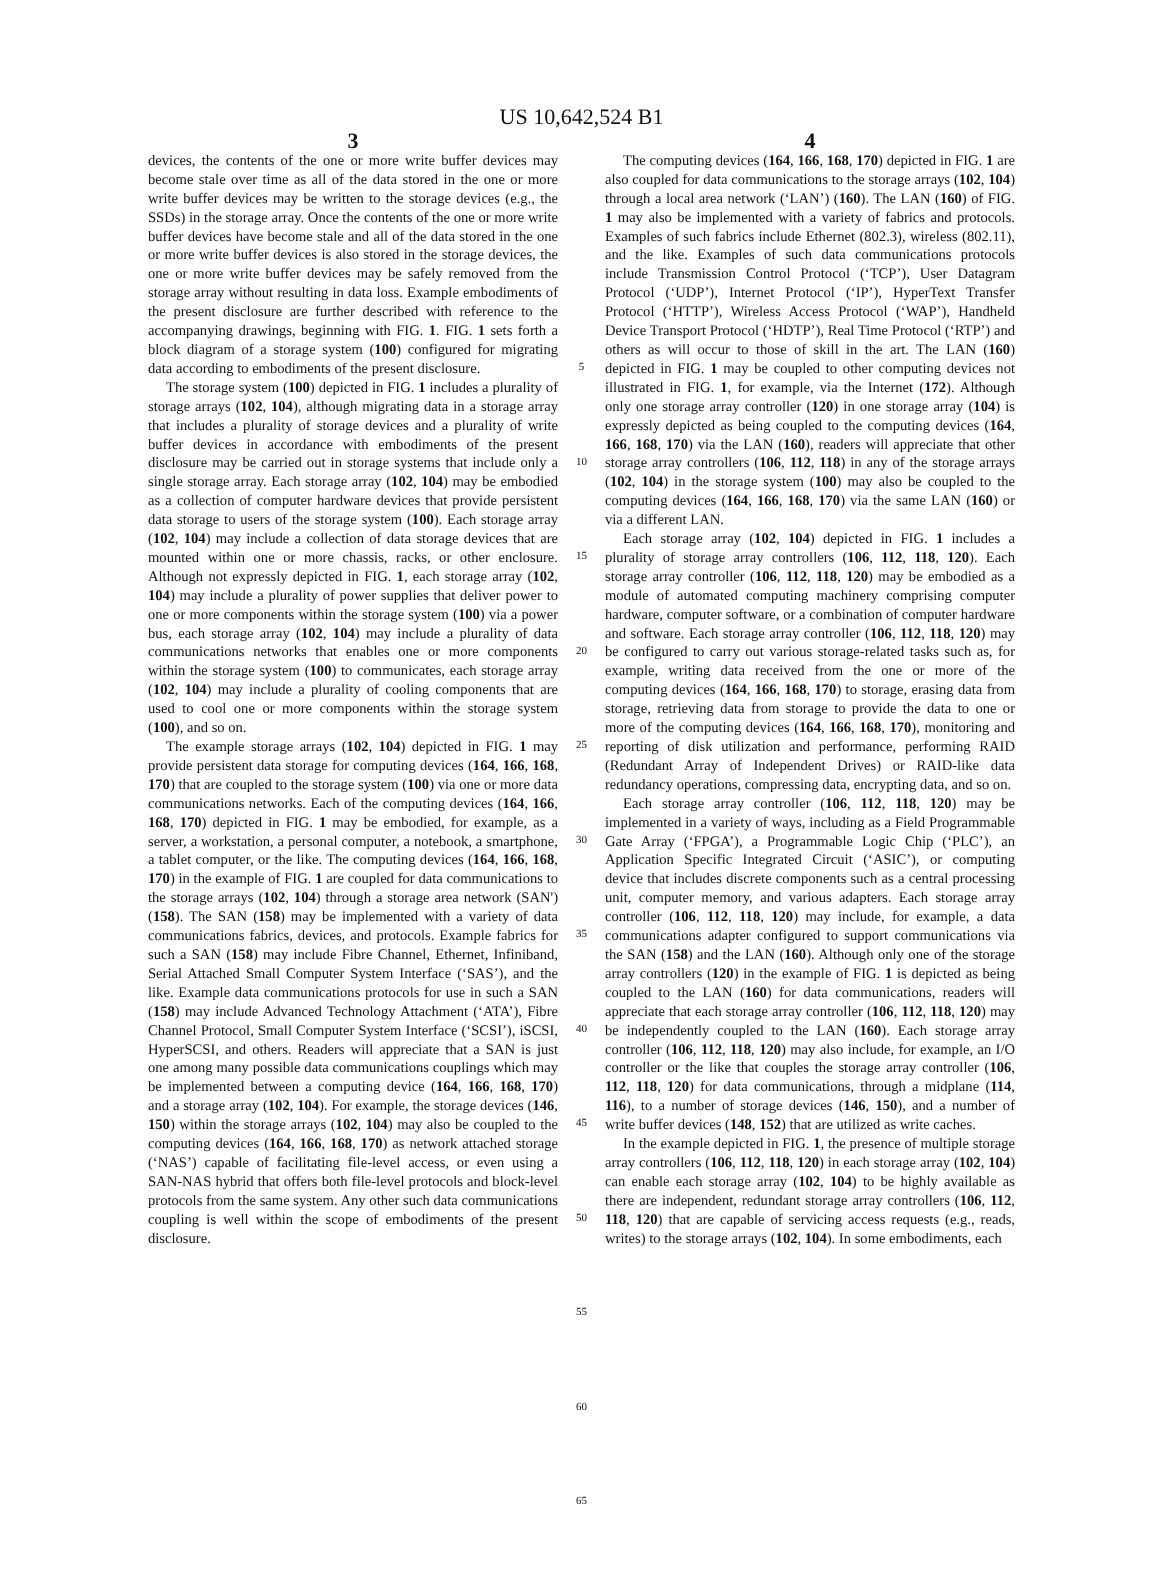US 10,642,524 B1
3
devices, the contents of the one or more write buffer devices may become stale over time as all of the data stored in the one or more write buffer devices may be written to the storage devices (e.g., the SSDs) in the storage array. Once the contents of the one or more write buffer devices have become stale and all of the data stored in the one or more write buffer devices is also stored in the storage devices, the one or more write buffer devices may be safely removed from the storage array without resulting in data loss. Example embodiments of the present disclosure are further described with reference to the accompanying drawings, beginning with FIG. 1. FIG. 1 sets forth a block diagram of a storage system (100) configured for migrating data according to embodiments of the present disclosure.
The storage system (100) depicted in FIG. 1 includes a plurality of storage arrays (102, 104), although migrating data in a storage array that includes a plurality of storage devices and a plurality of write buffer devices in accordance with embodiments of the present disclosure may be carried out in storage systems that include only a single storage array. Each storage array (102, 104) may be embodied as a collection of computer hardware devices that provide persistent data storage to users of the storage system (100). Each storage array (102, 104) may include a collection of data storage devices that are mounted within one or more chassis, racks, or other enclosure. Although not expressly depicted in FIG. 1, each storage array (102, 104) may include a plurality of power supplies that deliver power to one or more components within the storage system (100) via a power bus, each storage array (102, 104) may include a plurality of data communications networks that enables one or more components within the storage system (100) to communicates, each storage array (102, 104) may include a plurality of cooling components that are used to cool one or more components within the storage system (100), and so on.
The example storage arrays (102, 104) depicted in FIG. 1 may provide persistent data storage for computing devices (164, 166, 168, 170) that are coupled to the storage system (100) via one or more data communications networks. Each of the computing devices (164, 166, 168, 170) depicted in FIG. 1 may be embodied, for example, as a server, a workstation, a personal computer, a notebook, a smartphone, a tablet computer, or the like. The computing devices (164, 166, 168, 170) in the example of FIG. 1 are coupled for data communications to the storage arrays (102, 104) through a storage area network (SAN') (158). The SAN (158) may be implemented with a variety of data communications fabrics, devices, and protocols. Example fabrics for such a SAN (158) may include Fibre Channel, Ethernet, Infiniband, Serial Attached Small Computer System Interface (‘SAS’), and the like. Example data communications protocols for use in such a SAN (158) may include Advanced Technology Attachment (‘ATA’), Fibre Channel Protocol, Small Computer System Interface (‘SCSI’), iSCSI, HyperSCSI, and others. Readers will appreciate that a SAN is just one among many possible data communications couplings which may be implemented between a computing device (164, 166, 168, 170) and a storage array (102, 104). For example, the storage devices (146, 150) within the storage arrays (102, 104) may also be coupled to the computing devices (164, 166, 168, 170) as network attached storage (‘NAS’) capable of facilitating file-level access, or even using a SAN-NAS hybrid that offers both file-level protocols and block-level protocols from the same system. Any other such data communications coupling is well within the scope of embodiments of the present disclosure.
5
10
15
20
25
30
35
40
45
50
55
60
65
4
The computing devices (164, 166, 168, 170) depicted in FIG. 1 are also coupled for data communications to the storage arrays (102, 104) through a local area network (‘LAN’) (160). The LAN (160) of FIG. 1 may also be implemented with a variety of fabrics and protocols. Examples of such fabrics include Ethernet (802.3), wireless (802.11), and the like. Examples of such data communications protocols include Transmission Control Protocol (‘TCP’), User Datagram Protocol (‘UDP’), Internet Protocol (‘IP’), HyperText Transfer Protocol (‘HTTP’), Wireless Access Protocol (‘WAP’), Handheld Device Transport Protocol (‘HDTP’), Real Time Protocol (‘RTP’) and others as will occur to those of skill in the art. The LAN (160) depicted in FIG. 1 may be coupled to other computing devices not illustrated in FIG. 1, for example, via the Internet (172). Although only one storage array controller (120) in one storage array (104) is expressly depicted as being coupled to the computing devices (164, 166, 168, 170) via the LAN (160), readers will appreciate that other storage array controllers (106, 112, 118) in any of the storage arrays (102, 104) in the storage system (100) may also be coupled to the computing devices (164, 166, 168, 170) via the same LAN (160) or via a different LAN.
Each storage array (102, 104) depicted in FIG. 1 includes a plurality of storage array controllers (106, 112, 118, 120). Each storage array controller (106, 112, 118, 120) may be embodied as a module of automated computing machinery comprising computer hardware, computer software, or a combination of computer hardware and software. Each storage array controller (106, 112, 118, 120) may be configured to carry out various storage-related tasks such as, for example, writing data received from the one or more of the computing devices (164, 166, 168, 170) to storage, erasing data from storage, retrieving data from storage to provide the data to one or more of the computing devices (164, 166, 168, 170), monitoring and reporting of disk utilization and performance, performing RAID (Redundant Array of Independent Drives) or RAID-like data redundancy operations, compressing data, encrypting data, and so on.
Each storage array controller (106, 112, 118, 120) may be implemented in a variety of ways, including as a Field Programmable Gate Array (‘FPGA’), a Programmable Logic Chip (‘PLC’), an Application Specific Integrated Circuit (‘ASIC’), or computing device that includes discrete components such as a central processing unit, computer memory, and various adapters. Each storage array controller (106, 112, 118, 120) may include, for example, a data communications adapter configured to support communications via the SAN (158) and the LAN (160). Although only one of the storage array controllers (120) in the example of FIG. 1 is depicted as being coupled to the LAN (160) for data communications, readers will appreciate that each storage array controller (106, 112, 118, 120) may be independently coupled to the LAN (160). Each storage array controller (106, 112, 118, 120) may also include, for example, an I/O controller or the like that couples the storage array controller (106, 112, 118, 120) for data communications, through a midplane (114, 116), to a number of storage devices (146, 150), and a number of write buffer devices (148, 152) that are utilized as write caches.
In the example depicted in FIG. 1, the presence of multiple storage array controllers (106, 112, 118, 120) in each storage array (102, 104) can enable each storage array (102, 104) to be highly available as there are independent, redundant storage array controllers (106, 112, 118, 120) that are capable of servicing access requests (e.g., reads, writes) to the storage arrays (102, 104). In some embodiments, each